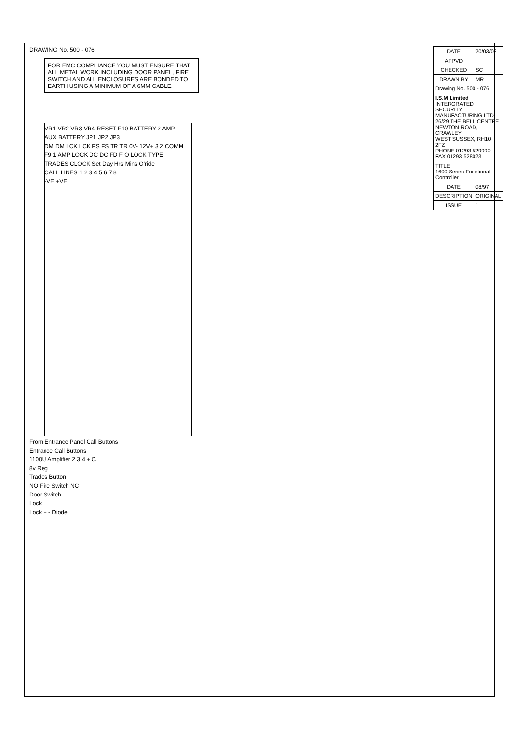DRAWING No. 500 - 076
FOR EMC COMPLIANCE YOU MUST ENSURE THAT ALL METAL WORK INCLUDING DOOR PANEL, FIRE SWITCH AND ALL ENCLOSURES ARE BONDED TO EARTH USING A MINIMUM OF A 6MM CABLE.
VR1 VR2 VR3 VR4 RESET F10 BATTERY 2 AMP
AUX BATTERY JP1 JP2 JP3
DM DM LCK LCK FS FS TR TR 0V- 12V+ 3 2 COMM
F9 1 AMP LOCK DC DC FD F O LOCK TYPE
TRADES CLOCK Set Day Hrs Mins O'ride
CALL LINES 1 2 3 4 5 6 7 8
-VE +VE
From Entrance Panel Call Buttons
Entrance Call Buttons
1100U Amplifier 2 3 4 + C
8v Reg
Trades Button
NO Fire Switch NC
Door Switch
Lock
Lock + - Diode
| DATE | 20/03/03 |
| APPVD | |
| CHECKED | SC |
| DRAWN BY | MR |
| Drawing No. 500 - 076 | |
| I.S.M Limited INTERGRATED SECURITY MANUFACTURING LTD 26/29 THE BELL CENTRE NEWTON ROAD, CRAWLEY WEST SUSSEX, RH10 2FZ PHONE 01293 529990 FAX 01293 528023 | |
| TITLE 1600 Series Functional Controller | |
| DATE | 08/97 |
| DESCRIPTION | ORIGINAL |
| ISSUE | 1 |